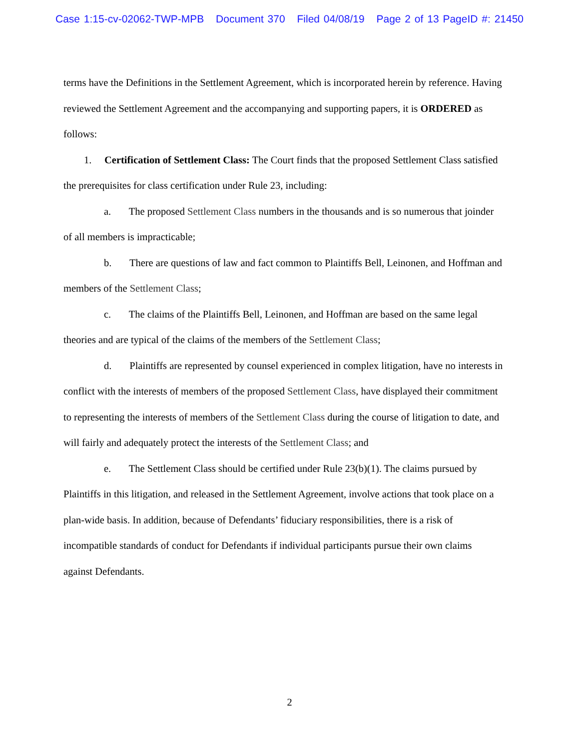Case 1:15-cv-02062-TWP-MPB Document 370 Filed 04/08/19 Page 2 of 13 PageID #: 21450
terms have the Definitions in the Settlement Agreement, which is incorporated herein by reference. Having reviewed the Settlement Agreement and the accompanying and supporting papers, it is ORDERED as follows:
1. Certification of Settlement Class: The Court finds that the proposed Settlement Class satisfied the prerequisites for class certification under Rule 23, including:
a. The proposed Settlement Class numbers in the thousands and is so numerous that joinder of all members is impracticable;
b. There are questions of law and fact common to Plaintiffs Bell, Leinonen, and Hoffman and members of the Settlement Class;
c. The claims of the Plaintiffs Bell, Leinonen, and Hoffman are based on the same legal theories and are typical of the claims of the members of the Settlement Class;
d. Plaintiffs are represented by counsel experienced in complex litigation, have no interests in conflict with the interests of members of the proposed Settlement Class, have displayed their commitment to representing the interests of members of the Settlement Class during the course of litigation to date, and will fairly and adequately protect the interests of the Settlement Class; and
e. The Settlement Class should be certified under Rule 23(b)(1). The claims pursued by Plaintiffs in this litigation, and released in the Settlement Agreement, involve actions that took place on a plan-wide basis. In addition, because of Defendants’ fiduciary responsibilities, there is a risk of incompatible standards of conduct for Defendants if individual participants pursue their own claims against Defendants.
2